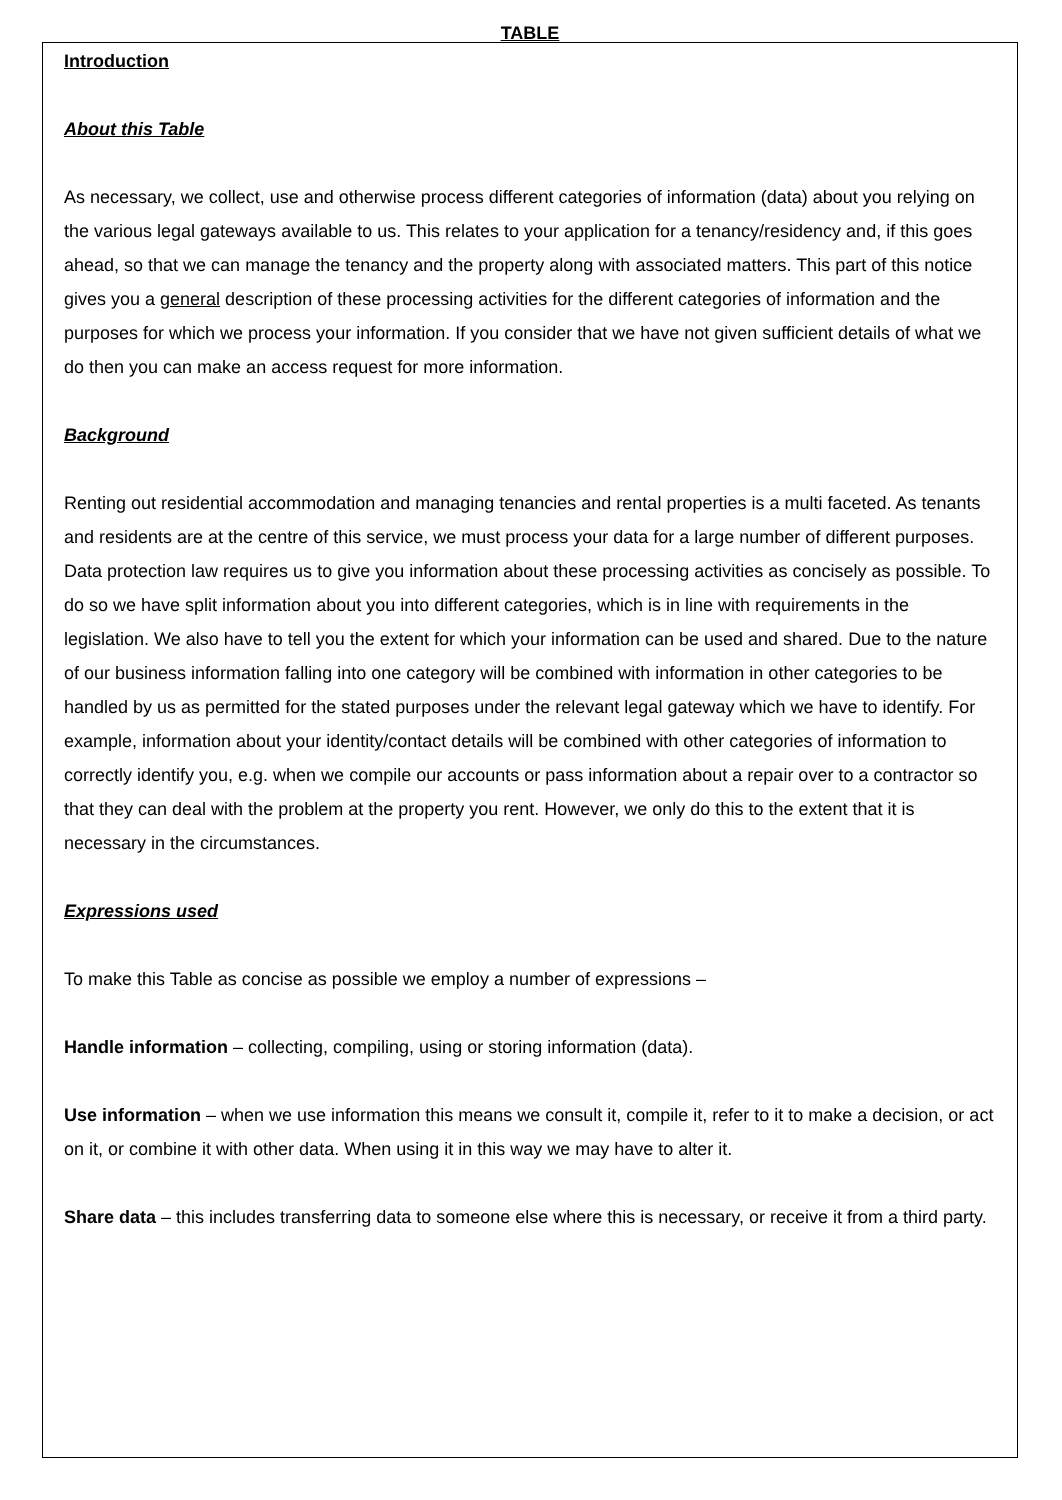TABLE
Introduction
About this Table
As necessary, we collect, use and otherwise process different categories of information (data) about you relying on the various legal gateways available to us. This relates to your application for a tenancy/residency and, if this goes ahead, so that we can manage the tenancy and the property along with associated matters. This part of this notice gives you a general description of these processing activities for the different categories of information and the purposes for which we process your information. If you consider that we have not given sufficient details of what we do then you can make an access request for more information.
Background
Renting out residential accommodation and managing tenancies and rental properties is a multi faceted. As tenants and residents are at the centre of this service, we must process your data for a large number of different purposes. Data protection law requires us to give you information about these processing activities as concisely as possible. To do so we have split information about you into different categories, which is in line with requirements in the legislation. We also have to tell you the extent for which your information can be used and shared. Due to the nature of our business information falling into one category will be combined with information in other categories to be handled by us as permitted for the stated purposes under the relevant legal gateway which we have to identify. For example, information about your identity/contact details will be combined with other categories of information to correctly identify you, e.g. when we compile our accounts or pass information about a repair over to a contractor so that they can deal with the problem at the property you rent. However, we only do this to the extent that it is necessary in the circumstances.
Expressions used
To make this Table as concise as possible we employ a number of expressions –
Handle information – collecting, compiling, using or storing information (data).
Use information – when we use information this means we consult it, compile it, refer to it to make a decision, or act on it, or combine it with other data. When using it in this way we may have to alter it.
Share data – this includes transferring data to someone else where this is necessary, or receive it from a third party.